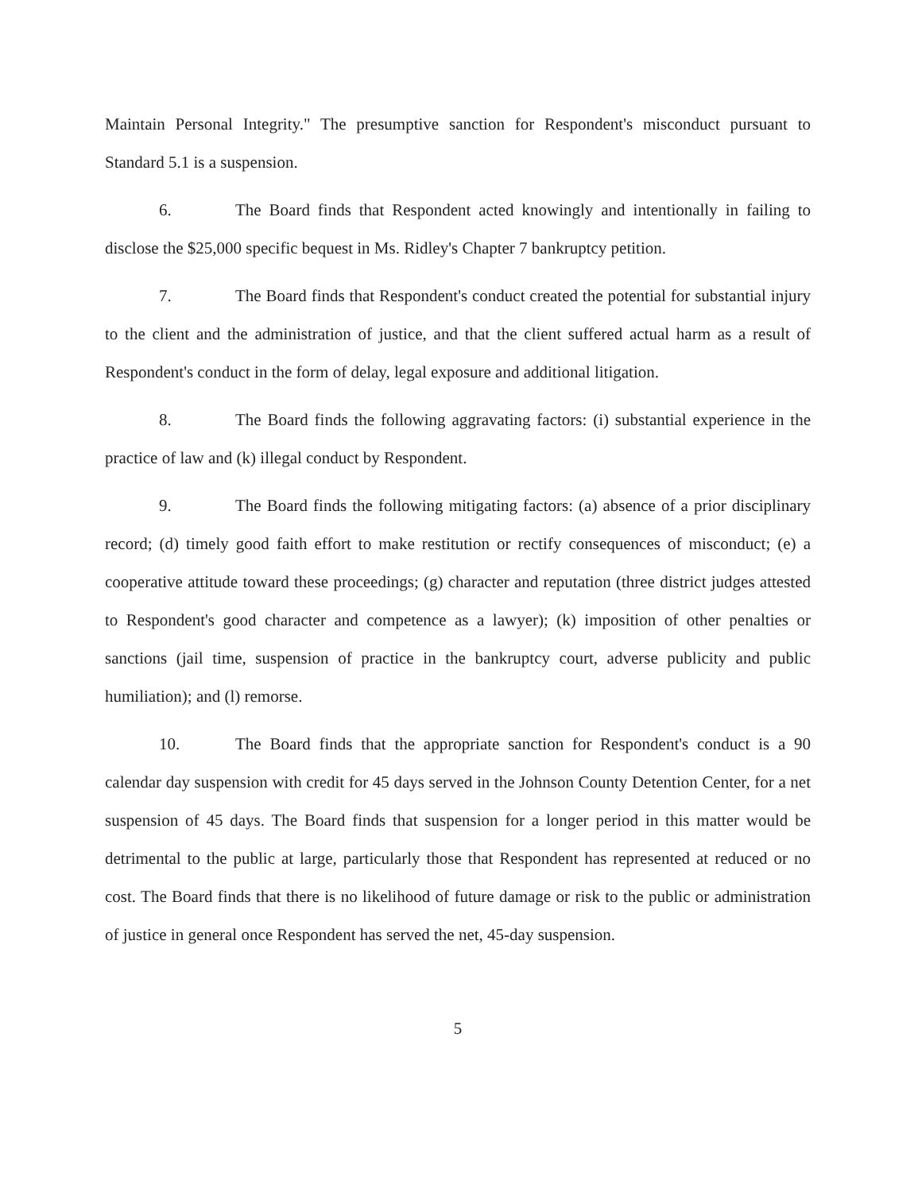Maintain Personal Integrity." The presumptive sanction for Respondent's misconduct pursuant to Standard 5.1 is a suspension.
6. The Board finds that Respondent acted knowingly and intentionally in failing to disclose the $25,000 specific bequest in Ms. Ridley's Chapter 7 bankruptcy petition.
7. The Board finds that Respondent's conduct created the potential for substantial injury to the client and the administration of justice, and that the client suffered actual harm as a result of Respondent's conduct in the form of delay, legal exposure and additional litigation.
8. The Board finds the following aggravating factors: (i) substantial experience in the practice of law and (k) illegal conduct by Respondent.
9. The Board finds the following mitigating factors: (a) absence of a prior disciplinary record; (d) timely good faith effort to make restitution or rectify consequences of misconduct; (e) a cooperative attitude toward these proceedings; (g) character and reputation (three district judges attested to Respondent's good character and competence as a lawyer); (k) imposition of other penalties or sanctions (jail time, suspension of practice in the bankruptcy court, adverse publicity and public humiliation); and (l) remorse.
10. The Board finds that the appropriate sanction for Respondent's conduct is a 90 calendar day suspension with credit for 45 days served in the Johnson County Detention Center, for a net suspension of 45 days. The Board finds that suspension for a longer period in this matter would be detrimental to the public at large, particularly those that Respondent has represented at reduced or no cost. The Board finds that there is no likelihood of future damage or risk to the public or administration of justice in general once Respondent has served the net, 45-day suspension.
5